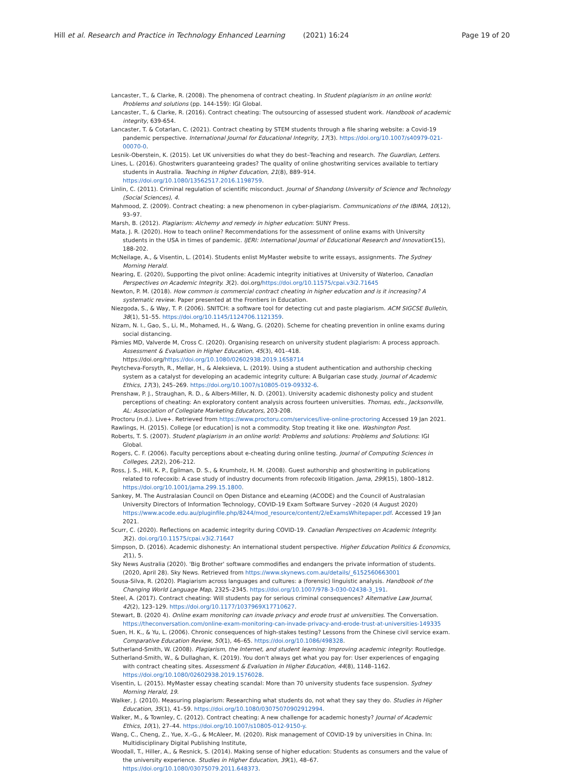Hill et al. Research and Practice in Technology Enhanced Learning (2021) 16:24 Page 19 of 20
Lancaster, T., & Clarke, R. (2008). The phenomena of contract cheating. In Student plagiarism in an online world: Problems and solutions (pp. 144-159): IGI Global.
Lancaster, T., & Clarke, R. (2016). Contract cheating: The outsourcing of assessed student work. Handbook of academic integrity, 639-654.
Lancaster, T. & Cotarlan, C. (2021). Contract cheating by STEM students through a file sharing website: a Covid-19 pandemic perspective. International Journal for Educational Integrity, 17(3). https://doi.org/10.1007/s40979-021-00070-0.
Lesnik-Oberstein, K. (2015). Let UK universities do what they do best–Teaching and research. The Guardian, Letters.
Lines, L. (2016). Ghostwriters guaranteeing grades? The quality of online ghostwriting services available to tertiary students in Australia. Teaching in Higher Education, 21(8), 889–914. https://doi.org/10.1080/13562517.2016.1198759.
Linlin, C. (2011). Criminal regulation of scientific misconduct. Journal of Shandong University of Science and Technology (Social Sciences), 4.
Mahmood, Z. (2009). Contract cheating: a new phenomenon in cyber-plagiarism. Communications of the IBIMA, 10(12), 93–97.
Marsh, B. (2012). Plagiarism: Alchemy and remedy in higher education: SUNY Press.
Mata, J. R. (2020). How to teach online? Recommendations for the assessment of online exams with University students in the USA in times of pandemic. IJERI: International Journal of Educational Research and Innovation(15), 188-202.
McNeilage, A., & Visentin, L. (2014). Students enlist MyMaster website to write essays, assignments. The Sydney Morning Herald.
Nearing, E. (2020), Supporting the pivot online: Academic integrity initiatives at University of Waterloo, Canadian Perspectives on Academic Integrity. 3(2). doi.org/https://doi.org/10.11575/cpai.v3i2.71645
Newton, P. M. (2018). How common is commercial contract cheating in higher education and is it increasing? A systematic review. Paper presented at the Frontiers in Education.
Niezgoda, S., & Way, T. P. (2006). SNITCH: a software tool for detecting cut and paste plagiarism. ACM SIGCSE Bulletin, 38(1), 51–55. https://doi.org/10.1145/1124706.1121359.
Nizam, N. I., Gao, S., Li, M., Mohamed, H., & Wang, G. (2020). Scheme for cheating prevention in online exams during social distancing.
Pàmies MD, Valverde M, Cross C. (2020). Organising research on university student plagiarism: A process approach. Assessment & Evaluation in Higher Education, 45(3), 401–418. https://doi.org/https://doi.org/10.1080/02602938.2019.1658714
Peytcheva-Forsyth, R., Mellar, H., & Aleksieva, L. (2019). Using a student authentication and authorship checking system as a catalyst for developing an academic integrity culture: A Bulgarian case study. Journal of Academic Ethics, 17(3), 245–269. https://doi.org/10.1007/s10805-019-09332-6.
Prenshaw, P. J., Straughan, R. D., & Albers-Miller, N. D. (2001). University academic dishonesty policy and student perceptions of cheating: An exploratory content analysis across fourteen universities. Thomas, eds., Jacksonville, AL: Association of Collegiate Marketing Educators, 203-208.
Proctoru (n.d.). Live+. Retrieved from https://www.proctoru.com/services/live-online-proctoring Accessed 19 Jan 2021.
Rawlings, H. (2015). College [or education] is not a commodity. Stop treating it like one. Washington Post.
Roberts, T. S. (2007). Student plagiarism in an online world: Problems and solutions: Problems and Solutions: IGI Global.
Rogers, C. F. (2006). Faculty perceptions about e-cheating during online testing. Journal of Computing Sciences in Colleges, 22(2), 206–212.
Ross, J. S., Hill, K. P., Egilman, D. S., & Krumholz, H. M. (2008). Guest authorship and ghostwriting in publications related to rofecoxib: A case study of industry documents from rofecoxib litigation. Jama, 299(15), 1800–1812. https://doi.org/10.1001/jama.299.15.1800.
Sankey, M. The Australasian Council on Open Distance and eLearning (ACODE) and the Council of Australasian University Directors of Information Technology, COVID-19 Exam Software Survey –2020 (4 August 2020) https://www.acode.edu.au/pluginfile.php/8244/mod_resource/content/2/eExamsWhitepaper.pdf. Accessed 19 Jan 2021.
Scurr, C. (2020). Reflections on academic integrity during COVID-19. Canadian Perspectives on Academic Integrity. 3(2). doi.org/10.11575/cpai.v3i2.71647
Simpson, D. (2016). Academic dishonesty: An international student perspective. Higher Education Politics & Economics, 2(1), 5.
Sky News Australia (2020). 'Big Brother' software commodifies and endangers the private information of students. (2020, April 28). Sky News. Retrieved from https://www.skynews.com.au/details/_6152560663001
Sousa-Silva, R. (2020). Plagiarism across languages and cultures: a (forensic) linguistic analysis. Handbook of the Changing World Language Map, 2325–2345. https://doi.org/10.1007/978-3-030-02438-3_191.
Steel, A. (2017). Contract cheating: Will students pay for serious criminal consequences? Alternative Law Journal, 42(2), 123–129. https://doi.org/10.1177/1037969X17710627.
Stewart, B. (2020 4). Online exam monitoring can invade privacy and erode trust at universities. The Conversation. https://theconversation.com/online-exam-monitoring-can-invade-privacy-and-erode-trust-at-universities-149335
Suen, H. K., & Yu, L. (2006). Chronic consequences of high-stakes testing? Lessons from the Chinese civil service exam. Comparative Education Review, 50(1), 46–65. https://doi.org/10.1086/498328.
Sutherland-Smith, W. (2008). Plagiarism, the Internet, and student learning: Improving academic integrity: Routledge.
Sutherland-Smith, W., & Dullaghan, K. (2019). You don't always get what you pay for: User experiences of engaging with contract cheating sites. Assessment & Evaluation in Higher Education, 44(8), 1148–1162. https://doi.org/10.1080/02602938.2019.1576028.
Visentin, L. (2015). MyMaster essay cheating scandal: More than 70 university students face suspension. Sydney Morning Herald, 19.
Walker, J. (2010). Measuring plagiarism: Researching what students do, not what they say they do. Studies in Higher Education, 35(1), 41–59. https://doi.org/10.1080/03075070902912994.
Walker, M., & Townley, C. (2012). Contract cheating: A new challenge for academic honesty? Journal of Academic Ethics, 10(1), 27–44. https://doi.org/10.1007/s10805-012-9150-y.
Wang, C., Cheng, Z., Yue, X.-G., & McAleer, M. (2020). Risk management of COVID-19 by universities in China. In: Multidisciplinary Digital Publishing Institute,
Woodall, T., Hiller, A., & Resnick, S. (2014). Making sense of higher education: Students as consumers and the value of the university experience. Studies in Higher Education, 39(1), 48–67. https://doi.org/10.1080/03075079.2011.648373.